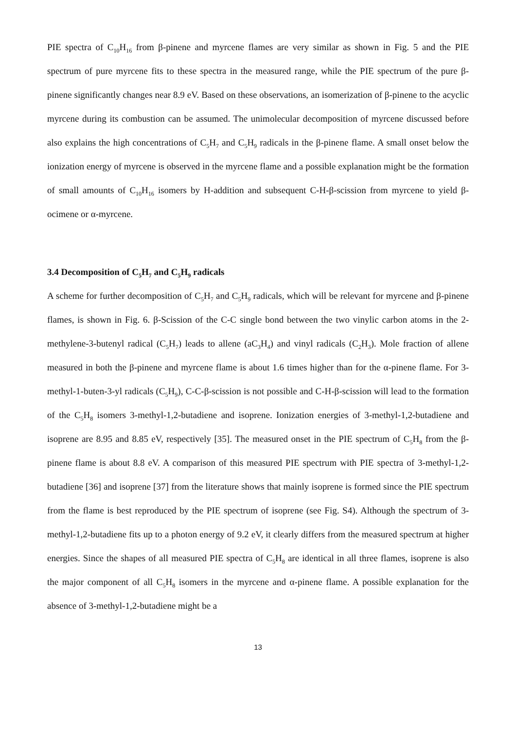PIE spectra of C<sub>10</sub>H<sub>16</sub> from β-pinene and myrcene flames are very similar as shown in Fig. 5 and the PIE spectrum of pure myrcene fits to these spectra in the measured range, while the PIE spectrum of the pure β-pinene significantly changes near 8.9 eV. Based on these observations, an isomerization of β-pinene to the acyclic myrcene during its combustion can be assumed. The unimolecular decomposition of myrcene discussed before also explains the high concentrations of C<sub>5</sub>H<sub>7</sub> and C<sub>5</sub>H<sub>9</sub> radicals in the β-pinene flame. A small onset below the ionization energy of myrcene is observed in the myrcene flame and a possible explanation might be the formation of small amounts of C<sub>10</sub>H<sub>16</sub> isomers by H-addition and subsequent C-H-β-scission from myrcene to yield β-ocimene or α-myrcene.
3.4 Decomposition of C<sub>5</sub>H<sub>7</sub> and C<sub>5</sub>H<sub>9</sub> radicals
A scheme for further decomposition of C<sub>5</sub>H<sub>7</sub> and C<sub>5</sub>H<sub>9</sub> radicals, which will be relevant for myrcene and β-pinene flames, is shown in Fig. 6. β-Scission of the C-C single bond between the two vinylic carbon atoms in the 2-methylene-3-butenyl radical (C<sub>5</sub>H<sub>7</sub>) leads to allene (aC<sub>3</sub>H<sub>4</sub>) and vinyl radicals (C<sub>2</sub>H<sub>3</sub>). Mole fraction of allene measured in both the β-pinene and myrcene flame is about 1.6 times higher than for the α-pinene flame. For 3-methyl-1-buten-3-yl radicals (C<sub>5</sub>H<sub>9</sub>), C-C-β-scission is not possible and C-H-β-scission will lead to the formation of the C<sub>5</sub>H<sub>8</sub> isomers 3-methyl-1,2-butadiene and isoprene. Ionization energies of 3-methyl-1,2-butadiene and isoprene are 8.95 and 8.85 eV, respectively [35]. The measured onset in the PIE spectrum of C<sub>5</sub>H<sub>8</sub> from the β-pinene flame is about 8.8 eV. A comparison of this measured PIE spectrum with PIE spectra of 3-methyl-1,2-butadiene [36] and isoprene [37] from the literature shows that mainly isoprene is formed since the PIE spectrum from the flame is best reproduced by the PIE spectrum of isoprene (see Fig. S4). Although the spectrum of 3-methyl-1,2-butadiene fits up to a photon energy of 9.2 eV, it clearly differs from the measured spectrum at higher energies. Since the shapes of all measured PIE spectra of C<sub>5</sub>H<sub>8</sub> are identical in all three flames, isoprene is also the major component of all C<sub>5</sub>H<sub>8</sub> isomers in the myrcene and α-pinene flame. A possible explanation for the absence of 3-methyl-1,2-butadiene might be a
13